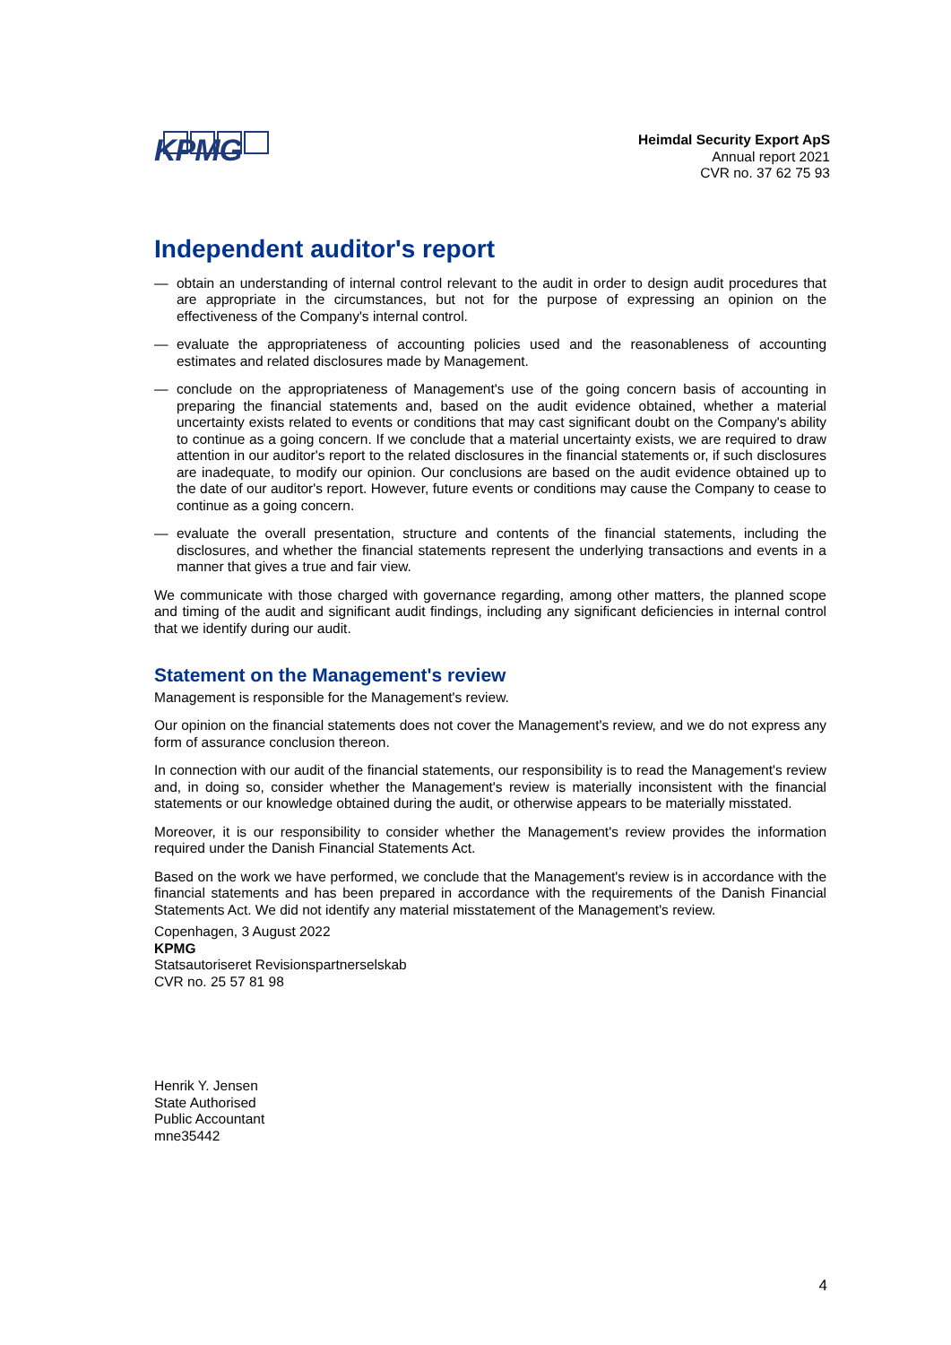KPMG
Heimdal Security Export ApS
Annual report 2021
CVR no. 37 62 75 93
Independent auditor's report
— obtain an understanding of internal control relevant to the audit in order to design audit procedures that are appropriate in the circumstances, but not for the purpose of expressing an opinion on the effectiveness of the Company's internal control.
— evaluate the appropriateness of accounting policies used and the reasonableness of accounting estimates and related disclosures made by Management.
— conclude on the appropriateness of Management's use of the going concern basis of accounting in preparing the financial statements and, based on the audit evidence obtained, whether a material uncertainty exists related to events or conditions that may cast significant doubt on the Company's ability to continue as a going concern. If we conclude that a material uncertainty exists, we are required to draw attention in our auditor's report to the related disclosures in the financial statements or, if such disclosures are inadequate, to modify our opinion. Our conclusions are based on the audit evidence obtained up to the date of our auditor's report. However, future events or conditions may cause the Company to cease to continue as a going concern.
— evaluate the overall presentation, structure and contents of the financial statements, including the disclosures, and whether the financial statements represent the underlying transactions and events in a manner that gives a true and fair view.
We communicate with those charged with governance regarding, among other matters, the planned scope and timing of the audit and significant audit findings, including any significant deficiencies in internal control that we identify during our audit.
Statement on the Management's review
Management is responsible for the Management's review.
Our opinion on the financial statements does not cover the Management's review, and we do not express any form of assurance conclusion thereon.
In connection with our audit of the financial statements, our responsibility is to read the Management's review and, in doing so, consider whether the Management's review is materially inconsistent with the financial statements or our knowledge obtained during the audit, or otherwise appears to be materially misstated.
Moreover, it is our responsibility to consider whether the Management's review provides the information required under the Danish Financial Statements Act.
Based on the work we have performed, we conclude that the Management's review is in accordance with the financial statements and has been prepared in accordance with the requirements of the Danish Financial Statements Act. We did not identify any material misstatement of the Management's review.
Copenhagen, 3 August 2022
KPMG
Statsautoriseret Revisionspartnerselskab
CVR no. 25 57 81 98
Henrik Y. Jensen
State Authorised
Public Accountant
mne35442
4